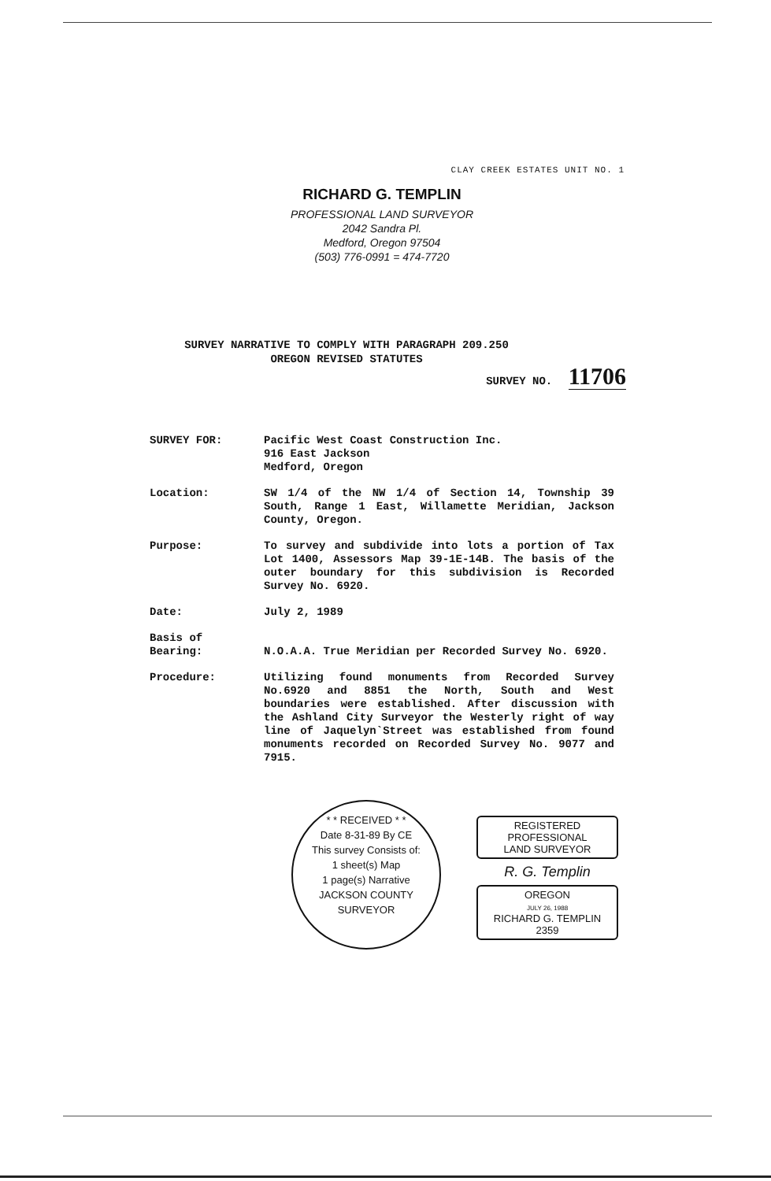CLAY CREEK ESTATES UNIT NO. 1
RICHARD G. TEMPLIN
PROFESSIONAL LAND SURVEYOR
2042 Sandra Pl.
Medford, Oregon 97504
(503) 776-0991 = 474-7720
SURVEY NARRATIVE TO COMPLY WITH PARAGRAPH 209.250
OREGON REVISED STATUTES
SURVEY NO. 11706
SURVEY FOR: Pacific West Coast Construction Inc.
916 East Jackson
Medford, Oregon
Location: SW 1/4 of the NW 1/4 of Section 14, Township 39 South, Range 1 East, Willamette Meridian, Jackson County, Oregon.
Purpose: To survey and subdivide into lots a portion of Tax Lot 1400, Assessors Map 39-1E-14B. The basis of the outer boundary for this subdivision is Recorded Survey No. 6920.
Date: July 2, 1989
Basis of
Bearing:
N.O.A.A. True Meridian per Recorded Survey No. 6920.
Procedure: Utilizing found monuments from Recorded Survey No.6920 and 8851 the North, South and West boundaries were established. After discussion with the Ashland City Surveyor the Westerly right of way line of Jaquelyn`Street was established from found monuments recorded on Recorded Survey No. 9077 and 7915.
* * RECEIVED * *
Date 8-31-89 By CE
This survey Consists of:
1 sheet(s) Map
1 page(s) Narrative
JACKSON COUNTY
SURVEYOR
REGISTERED
PROFESSIONAL
LAND SURVEYOR
R. G. Templin
OREGON
JULY 26, 1988
RICHARD G. TEMPLIN
2359